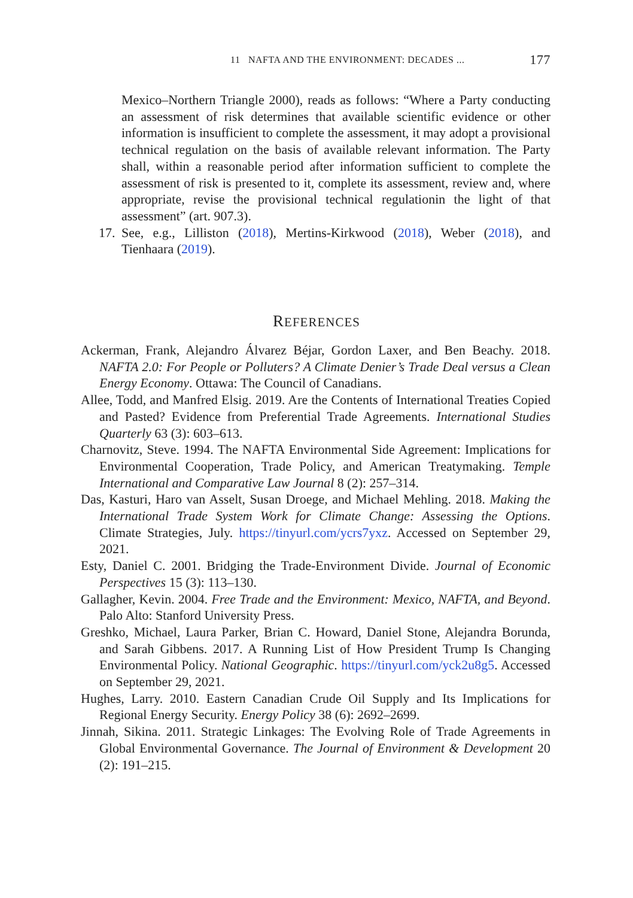11 NAFTA AND THE ENVIRONMENT: DECADES ... 177
Mexico–Northern Triangle 2000), reads as follows: “Where a Party conducting an assessment of risk determines that available scientific evidence or other information is insufficient to complete the assessment, it may adopt a provisional technical regulation on the basis of available relevant information. The Party shall, within a reasonable period after information sufficient to complete the assessment of risk is presented to it, complete its assessment, review and, where appropriate, revise the provisional technical regulationin the light of that assessment” (art. 907.3).
17.
See, e.g., Lilliston (2018), Mertins-Kirkwood (2018), Weber (2018), and Tienhaara (2019).
REFERENCES
Ackerman, Frank, Alejandro Álvarez Béjar, Gordon Laxer, and Ben Beachy. 2018. NAFTA 2.0: For People or Polluters? A Climate Denier’s Trade Deal versus a Clean Energy Economy. Ottawa: The Council of Canadians.
Allee, Todd, and Manfred Elsig. 2019. Are the Contents of International Treaties Copied and Pasted? Evidence from Preferential Trade Agreements. International Studies Quarterly 63 (3): 603–613.
Charnovitz, Steve. 1994. The NAFTA Environmental Side Agreement: Implications for Environmental Cooperation, Trade Policy, and American Treatymaking. Temple International and Comparative Law Journal 8 (2): 257–314.
Das, Kasturi, Haro van Asselt, Susan Droege, and Michael Mehling. 2018. Making the International Trade System Work for Climate Change: Assessing the Options. Climate Strategies, July. https://tinyurl.com/ycrs7yxz. Accessed on September 29, 2021.
Esty, Daniel C. 2001. Bridging the Trade-Environment Divide. Journal of Economic Perspectives 15 (3): 113–130.
Gallagher, Kevin. 2004. Free Trade and the Environment: Mexico, NAFTA, and Beyond. Palo Alto: Stanford University Press.
Greshko, Michael, Laura Parker, Brian C. Howard, Daniel Stone, Alejandra Borunda, and Sarah Gibbens. 2017. A Running List of How President Trump Is Changing Environmental Policy. National Geographic. https://tinyurl.com/yck2u8g5. Accessed on September 29, 2021.
Hughes, Larry. 2010. Eastern Canadian Crude Oil Supply and Its Implications for Regional Energy Security. Energy Policy 38 (6): 2692–2699.
Jinnah, Sikina. 2011. Strategic Linkages: The Evolving Role of Trade Agreements in Global Environmental Governance. The Journal of Environment & Development 20 (2): 191–215.